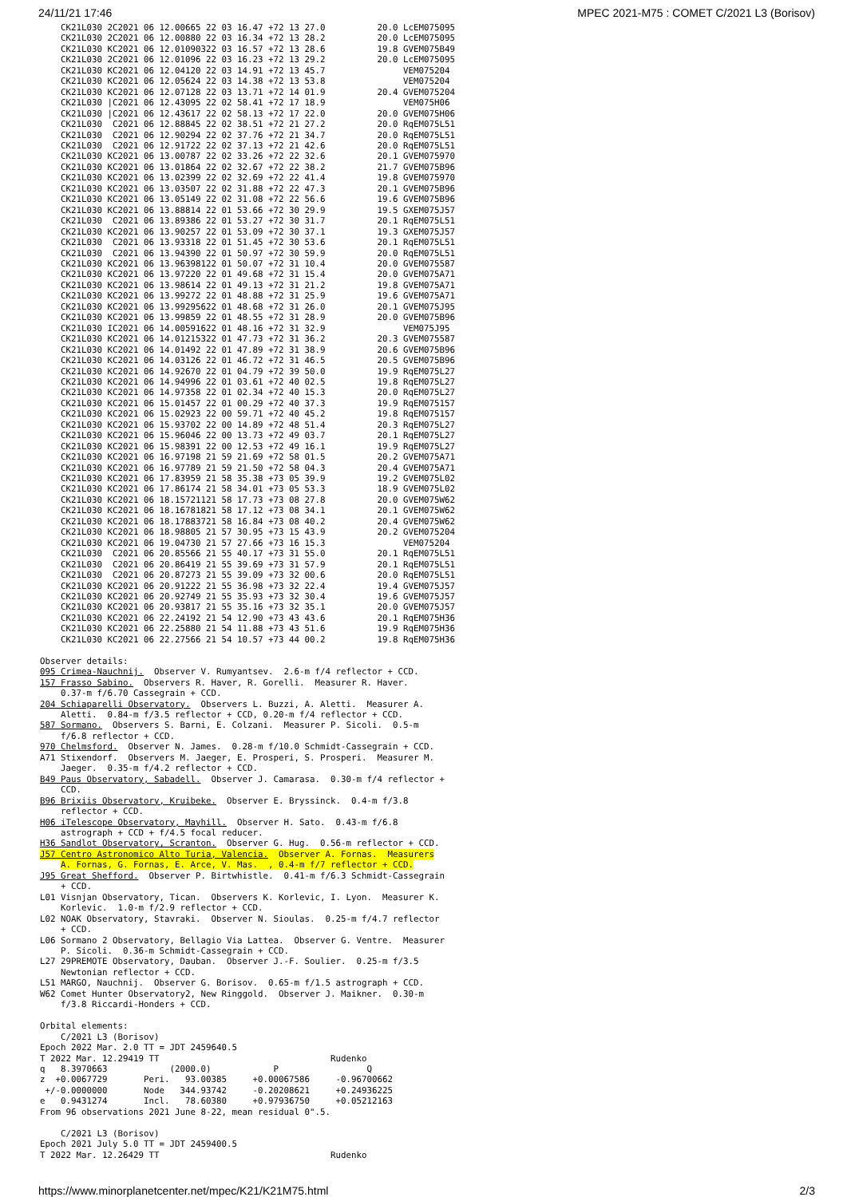24/11/21 17:46 MPEC 2021-M75 : COMET C/2021 L3 (Borisov)
    CK21L030 2C2021 06 12.00665 22 03 16.47 +72 13 27.0          20.0 LcEM075095
    CK21L030 2C2021 06 12.00880 22 03 16.34 +72 13 28.2          20.0 LcEM075095
    CK21L030 KC2021 06 12.01090322 03 16.57 +72 13 28.6          19.8 GVEM075B49
    CK21L030 2C2021 06 12.01096 22 03 16.23 +72 13 29.2          20.0 LcEM075095
    CK21L030 KC2021 06 12.04120 22 03 14.91 +72 13 45.7               VEM075204
    CK21L030 KC2021 06 12.05624 22 03 14.38 +72 13 53.8               VEM075204
    CK21L030 KC2021 06 12.07128 22 03 13.71 +72 14 01.9          20.4 GVEM075204
    CK21L030 |C2021 06 12.43095 22 02 58.41 +72 17 18.9               VEM075H06
    CK21L030 |C2021 06 12.43617 22 02 58.13 +72 17 22.0          20.0 GVEM075H06
    CK21L030  C2021 06 12.88845 22 02 38.51 +72 21 27.2          20.0 RqEM075L51
    CK21L030  C2021 06 12.90294 22 02 37.76 +72 21 34.7          20.0 RqEM075L51
    CK21L030  C2021 06 12.91722 22 02 37.13 +72 21 42.6          20.0 RqEM075L51
    CK21L030 KC2021 06 13.00787 22 02 33.26 +72 22 32.6          20.1 GVEM075970
    CK21L030 KC2021 06 13.01864 22 02 32.67 +72 22 38.2          21.7 GVEM075B96
    CK21L030 KC2021 06 13.02399 22 02 32.69 +72 22 41.4          19.8 GVEM075970
    CK21L030 KC2021 06 13.03507 22 02 31.88 +72 22 47.3          20.1 GVEM075B96
    CK21L030 KC2021 06 13.05149 22 02 31.08 +72 22 56.6          19.6 GVEM075B96
    CK21L030 KC2021 06 13.88814 22 01 53.66 +72 30 29.9          19.5 GXEM075J57
    CK21L030  C2021 06 13.89386 22 01 53.27 +72 30 31.7          20.1 RqEM075L51
    CK21L030 KC2021 06 13.90257 22 01 53.09 +72 30 37.1          19.3 GXEM075J57
    CK21L030  C2021 06 13.93318 22 01 51.45 +72 30 53.6          20.1 RqEM075L51
    CK21L030  C2021 06 13.94390 22 01 50.97 +72 30 59.9          20.0 RqEM075L51
    CK21L030 KC2021 06 13.96398122 01 50.07 +72 31 10.4          20.0 GVEM075587
    CK21L030 KC2021 06 13.97220 22 01 49.68 +72 31 15.4          20.0 GVEM075A71
    CK21L030 KC2021 06 13.98614 22 01 49.13 +72 31 21.2          19.8 GVEM075A71
    CK21L030 KC2021 06 13.99272 22 01 48.88 +72 31 25.9          19.6 GVEM075A71
    CK21L030 KC2021 06 13.99295622 01 48.68 +72 31 26.0          20.1 GVEM075J95
    CK21L030 KC2021 06 13.99859 22 01 48.55 +72 31 28.9          20.0 GVEM075B96
    CK21L030 IC2021 06 14.00591622 01 48.16 +72 31 32.9               VEM075J95
    CK21L030 KC2021 06 14.01215322 01 47.73 +72 31 36.2          20.3 GVEM075587
    CK21L030 KC2021 06 14.01492 22 01 47.89 +72 31 38.9          20.6 GVEM075B96
    CK21L030 KC2021 06 14.03126 22 01 46.72 +72 31 46.5          20.5 GVEM075B96
    CK21L030 KC2021 06 14.92670 22 01 04.79 +72 39 50.0          19.9 RqEM075L27
    CK21L030 KC2021 06 14.94996 22 01 03.61 +72 40 02.5          19.8 RqEM075L27
    CK21L030 KC2021 06 14.97358 22 01 02.34 +72 40 15.3          20.0 RqEM075L27
    CK21L030 KC2021 06 15.01457 22 01 00.29 +72 40 37.3          19.9 RqEM075157
    CK21L030 KC2021 06 15.02923 22 00 59.71 +72 40 45.2          19.8 RqEM075157
    CK21L030 KC2021 06 15.93702 22 00 14.89 +72 48 51.4          20.3 RqEM075L27
    CK21L030 KC2021 06 15.96046 22 00 13.73 +72 49 03.7          20.1 RqEM075L27
    CK21L030 KC2021 06 15.98391 22 00 12.53 +72 49 16.1          19.9 RqEM075L27
    CK21L030 KC2021 06 16.97198 21 59 21.69 +72 58 01.5          20.2 GVEM075A71
    CK21L030 KC2021 06 16.97789 21 59 21.50 +72 58 04.3          20.4 GVEM075A71
    CK21L030 KC2021 06 17.83959 21 58 35.38 +73 05 39.9          19.2 GVEM075L02
    CK21L030 KC2021 06 17.86174 21 58 34.01 +73 05 53.3          18.9 GVEM075L02
    CK21L030 KC2021 06 18.15721121 58 17.73 +73 08 27.8          20.0 GVEM075W62
    CK21L030 KC2021 06 18.16781821 58 17.12 +73 08 34.1          20.1 GVEM075W62
    CK21L030 KC2021 06 18.17883721 58 16.84 +73 08 40.2          20.4 GVEM075W62
    CK21L030 KC2021 06 18.98805 21 57 30.95 +73 15 43.9          20.2 GVEM075204
    CK21L030 KC2021 06 19.04730 21 57 27.66 +73 16 15.3               VEM075204
    CK21L030  C2021 06 20.85566 21 55 40.17 +73 31 55.0          20.1 RqEM075L51
    CK21L030  C2021 06 20.86419 21 55 39.69 +73 31 57.9          20.1 RqEM075L51
    CK21L030  C2021 06 20.87273 21 55 39.09 +73 32 00.6          20.0 RqEM075L51
    CK21L030 KC2021 06 20.91222 21 55 36.98 +73 32 22.4          19.4 GVEM075J57
    CK21L030 KC2021 06 20.92749 21 55 35.93 +73 32 30.4          19.6 GVEM075J57
    CK21L030 KC2021 06 20.93817 21 55 35.16 +73 32 35.1          20.0 GVEM075J57
    CK21L030 KC2021 06 22.24192 21 54 12.90 +73 43 43.6          20.1 RqEM075H36
    CK21L030 KC2021 06 22.25880 21 54 11.88 +73 43 51.6          19.9 RqEM075H36
    CK21L030 KC2021 06 22.27566 21 54 10.57 +73 44 00.2          19.8 RqEM075H36

Observer details:
095 Crimea-Nauchnij.  Observer V. Rumyantsev.  2.6-m f/4 reflector + CCD.
157 Frasso Sabino.  Observers R. Haver, R. Gorelli.  Measurer R. Haver.
    0.37-m f/6.70 Cassegrain + CCD.
204 Schiaparelli Observatory.  Observers L. Buzzi, A. Aletti.  Measurer A.
    Aletti.  0.84-m f/3.5 reflector + CCD, 0.20-m f/4 reflector + CCD.
587 Sormano.  Observers S. Barni, E. Colzani.  Measurer P. Sicoli.  0.5-m
    f/6.8 reflector + CCD.
970 Chelmsford.  Observer N. James.  0.28-m f/10.0 Schmidt-Cassegrain + CCD.
A71 Stixendorf.  Observers M. Jaeger, E. Prosperi, S. Prosperi.  Measurer M.
    Jaeger.  0.35-m f/4.2 reflector + CCD.
B49 Paus Observatory, Sabadell.  Observer J. Camarasa.  0.30-m f/4 reflector +
    CCD.
B96 Brixiis Observatory, Kruibeke.  Observer E. Bryssinck.  0.4-m f/3.8
    reflector + CCD.
H06 iTelescope Observatory, Mayhill.  Observer H. Sato.  0.43-m f/6.8
    astrograph + CCD + f/4.5 focal reducer.
H36 Sandlot Observatory, Scranton.  Observer G. Hug.  0.56-m reflector + CCD.
J57 Centro Astronomico Alto Turia, Valencia.  Observer A. Fornas.  Measurers
    A. Fornas, G. Fornas, E. Arce, V. Mas.  , 0.4-m f/7 reflector + CCD.
J95 Great Shefford.  Observer P. Birtwhistle.  0.41-m f/6.3 Schmidt-Cassegrain
    + CCD.
L01 Visnjan Observatory, Tican.  Observers K. Korlevic, I. Lyon.  Measurer K.
    Korlevic.  1.0-m f/2.9 reflector + CCD.
L02 NOAK Observatory, Stavraki.  Observer N. Sioulas.  0.25-m f/4.7 reflector
    + CCD.
L06 Sormano 2 Observatory, Bellagio Via Lattea.  Observer G. Ventre.  Measurer
    P. Sicoli.  0.36-m Schmidt-Cassegrain + CCD.
L27 29PREMOTE Observatory, Dauban.  Observer J.-F. Soulier.  0.25-m f/3.5
    Newtonian reflector + CCD.
L51 MARGO, Nauchnij.  Observer G. Borisov.  0.65-m f/1.5 astrograph + CCD.
W62 Comet Hunter Observatory2, New Ringgold.  Observer J. Maikner.  0.30-m
    f/3.8 Riccardi-Honders + CCD.

Orbital elements:
    C/2021 L3 (Borisov)
Epoch 2022 Mar. 2.0 TT = JDT 2459640.5
T 2022 Mar. 12.29419 TT                                 Rudenko
q   8.3970663            (2000.0)            P                 Q
z  +0.0067729       Peri.   93.00385     +0.00067586     -0.96700662
 +/-0.0000000       Node   344.93742     -0.20208621     +0.24936225
e   0.9431274       Incl.   78.60380     +0.97936750     +0.05212163
From 96 observations 2021 June 8-22, mean residual 0".5.

    C/2021 L3 (Borisov)
Epoch 2021 July 5.0 TT = JDT 2459400.5
T 2022 Mar. 12.26429 TT                                 Rudenko
https://www.minorplanetcenter.net/mpec/K21/K21M75.html 2/3